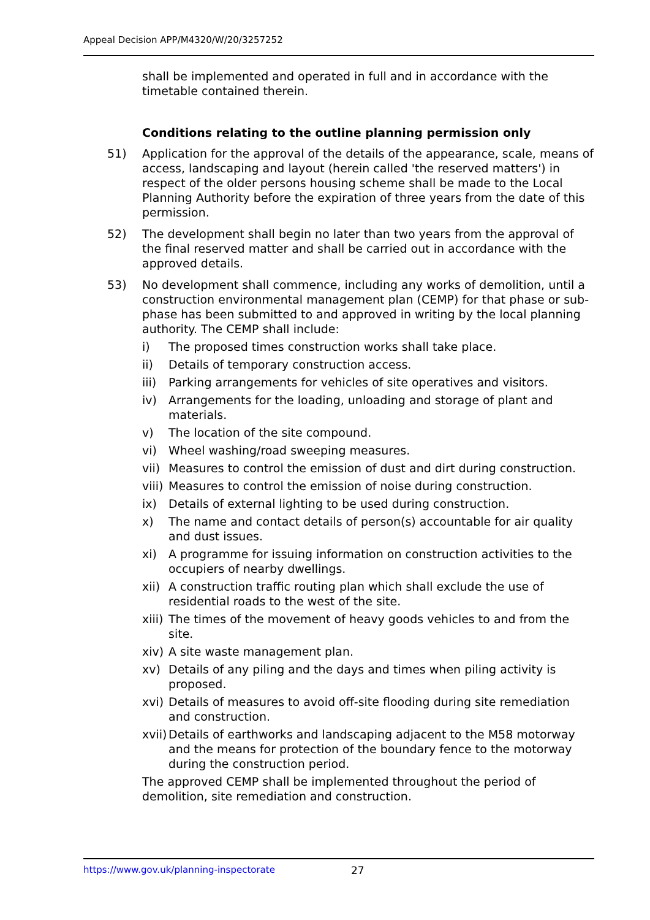Appeal Decision APP/M4320/W/20/3257252
shall be implemented and operated in full and in accordance with the timetable contained therein.
Conditions relating to the outline planning permission only
51) Application for the approval of the details of the appearance, scale, means of access, landscaping and layout (herein called 'the reserved matters') in respect of the older persons housing scheme shall be made to the Local Planning Authority before the expiration of three years from the date of this permission.
52) The development shall begin no later than two years from the approval of the final reserved matter and shall be carried out in accordance with the approved details.
53) No development shall commence, including any works of demolition, until a construction environmental management plan (CEMP) for that phase or sub-phase has been submitted to and approved in writing by the local planning authority. The CEMP shall include:
i) The proposed times construction works shall take place.
ii) Details of temporary construction access.
iii)
Parking arrangements for vehicles of site operatives and visitors.
iv) Arrangements for the loading, unloading and storage of plant and materials.
v) The location of the site compound.
vi) Wheel washing/road sweeping measures.
vii)
Measures to control the emission of dust and dirt during construction.
viii)
Measures to control the emission of noise during construction.
ix) Details of external lighting to be used during construction.
x) The name and contact details of person(s) accountable for air quality and dust issues.
xi) A programme for issuing information on construction activities to the occupiers of nearby dwellings.
xii)
A construction traffic routing plan which shall exclude the use of residential roads to the west of the site.
xiii)
The times of the movement of heavy goods vehicles to and from the site.
xiv)
A site waste management plan.
xv) Details of any piling and the days and times when piling activity is proposed.
xvi)
Details of measures to avoid off-site flooding during site remediation and construction.
xvii)
Details of earthworks and landscaping adjacent to the M58 motorway and the means for protection of the boundary fence to the motorway during the construction period.
The approved CEMP shall be implemented throughout the period of demolition, site remediation and construction.
https://www.gov.uk/planning-inspectorate 27